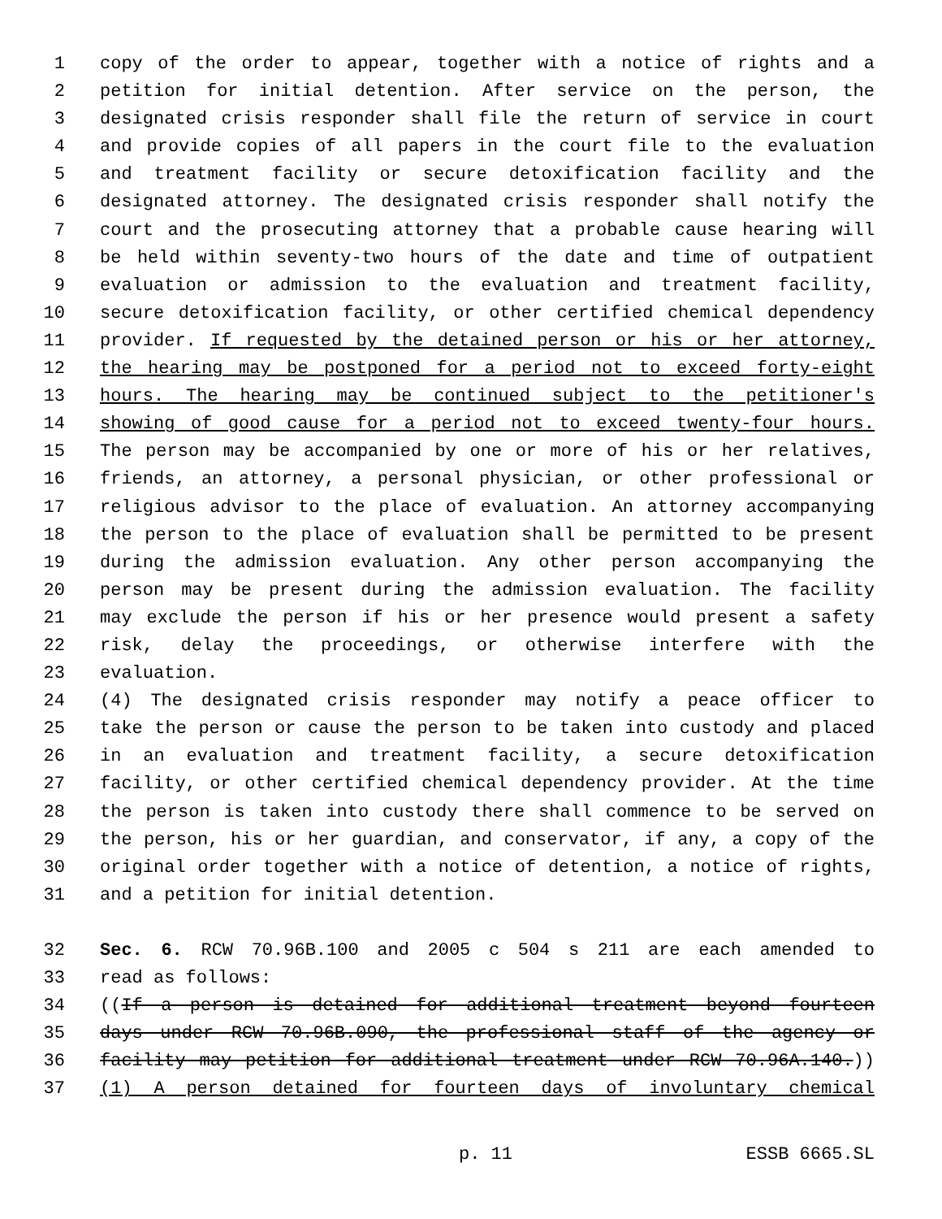1 copy of the order to appear, together with a notice of rights and a
2 petition for initial detention. After service on the person, the
3 designated crisis responder shall file the return of service in court
4 and provide copies of all papers in the court file to the evaluation
5 and treatment facility or secure detoxification facility and the
6 designated attorney. The designated crisis responder shall notify the
7 court and the prosecuting attorney that a probable cause hearing will
8 be held within seventy-two hours of the date and time of outpatient
9 evaluation or admission to the evaluation and treatment facility,
10 secure detoxification facility, or other certified chemical dependency
11 provider. If requested by the detained person or his or her attorney,
12 the hearing may be postponed for a period not to exceed forty-eight
13 hours. The hearing may be continued subject to the petitioner's
14 showing of good cause for a period not to exceed twenty-four hours.
15 The person may be accompanied by one or more of his or her relatives,
16 friends, an attorney, a personal physician, or other professional or
17 religious advisor to the place of evaluation. An attorney accompanying
18 the person to the place of evaluation shall be permitted to be present
19 during the admission evaluation. Any other person accompanying the
20 person may be present during the admission evaluation. The facility
21 may exclude the person if his or her presence would present a safety
22 risk, delay the proceedings, or otherwise interfere with the
23 evaluation.
24 (4) The designated crisis responder may notify a peace officer to
25 take the person or cause the person to be taken into custody and placed
26 in an evaluation and treatment facility, a secure detoxification
27 facility, or other certified chemical dependency provider. At the time
28 the person is taken into custody there shall commence to be served on
29 the person, his or her guardian, and conservator, if any, a copy of the
30 original order together with a notice of detention, a notice of rights,
31 and a petition for initial detention.
32 Sec. 6. RCW 70.96B.100 and 2005 c 504 s 211 are each amended to
33 read as follows:
34 ((If a person is detained for additional treatment beyond fourteen
35 days under RCW 70.96B.090, the professional staff of the agency or
36 facility may petition for additional treatment under RCW 70.96A.140.))
37 (1) A person detained for fourteen days of involuntary chemical
p. 11 ESSB 6665.SL